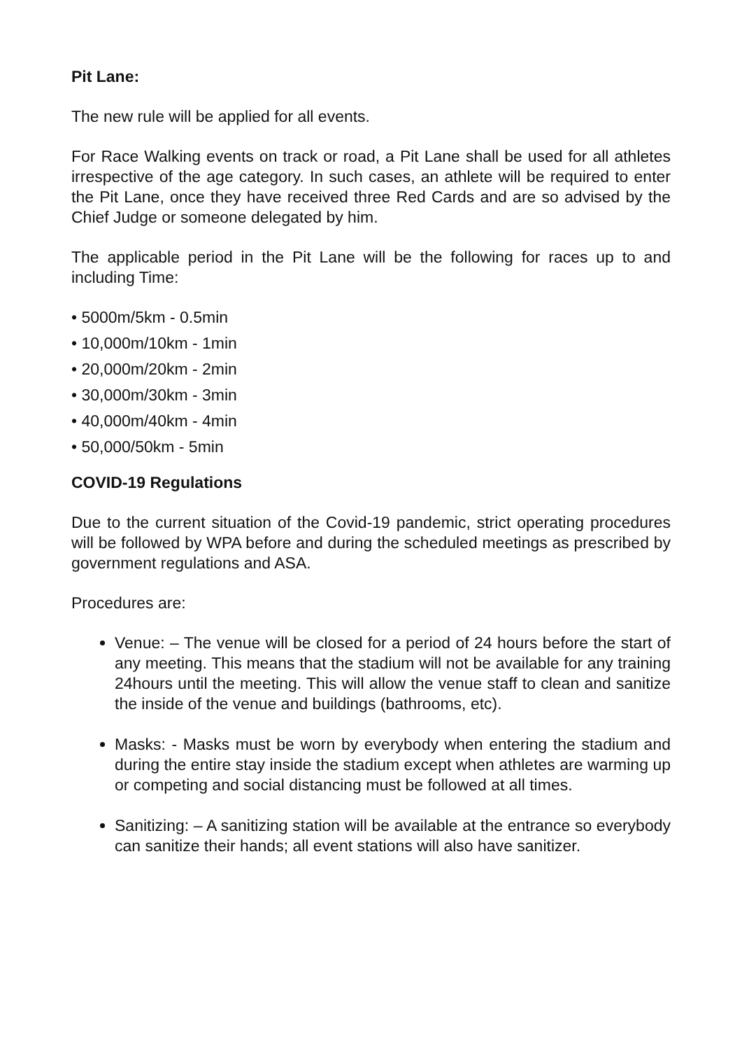Pit Lane:
The new rule will be applied for all events.
For Race Walking events on track or road, a Pit Lane shall be used for all athletes irrespective of the age category. In such cases, an athlete will be required to enter the Pit Lane, once they have received three Red Cards and are so advised by the Chief Judge or someone delegated by him.
The applicable period in the Pit Lane will be the following for races up to and including Time:
• 5000m/5km - 0.5min
• 10,000m/10km - 1min
• 20,000m/20km - 2min
• 30,000m/30km - 3min
• 40,000m/40km - 4min
• 50,000/50km - 5min
COVID-19 Regulations
Due to the current situation of the Covid-19 pandemic, strict operating procedures will be followed by WPA before and during the scheduled meetings as prescribed by government regulations and ASA.
Procedures are:
Venue: – The venue will be closed for a period of 24 hours before the start of any meeting. This means that the stadium will not be available for any training 24hours until the meeting. This will allow the venue staff to clean and sanitize the inside of the venue and buildings (bathrooms, etc).
Masks: - Masks must be worn by everybody when entering the stadium and during the entire stay inside the stadium except when athletes are warming up or competing and social distancing must be followed at all times.
Sanitizing: – A sanitizing station will be available at the entrance so everybody can sanitize their hands; all event stations will also have sanitizer.